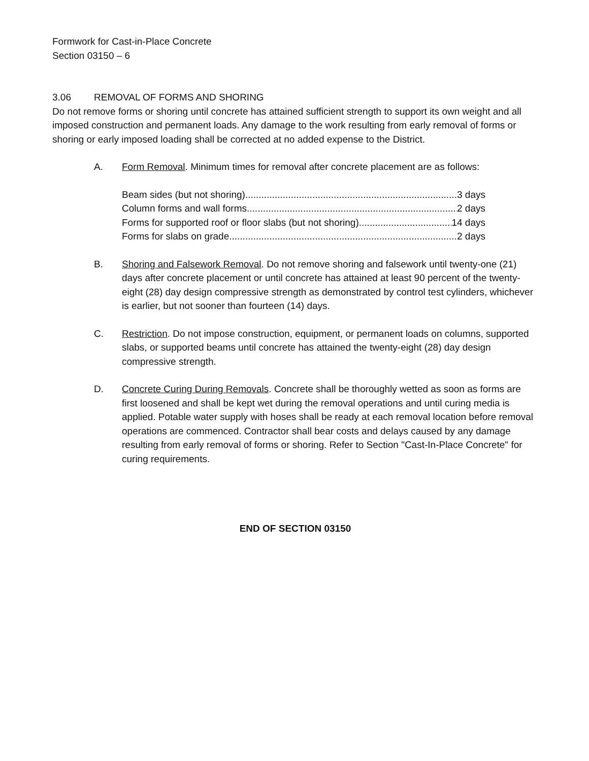Formwork for Cast-in-Place Concrete
Section 03150 – 6
3.06 REMOVAL OF FORMS AND SHORING
Do not remove forms or shoring until concrete has attained sufficient strength to support its own weight and all imposed construction and permanent loads. Any damage to the work resulting from early removal of forms or shoring or early imposed loading shall be corrected at no added expense to the District.
A. Form Removal. Minimum times for removal after concrete placement are as follows:
Beam sides (but not shoring) 3 days
Column forms and wall forms 2 days
Forms for supported roof or floor slabs (but not shoring) 14 days
Forms for slabs on grade 2 days
B. Shoring and Falsework Removal. Do not remove shoring and falsework until twenty-one (21) days after concrete placement or until concrete has attained at least 90 percent of the twenty-eight (28) day design compressive strength as demonstrated by control test cylinders, whichever is earlier, but not sooner than fourteen (14) days.
C. Restriction. Do not impose construction, equipment, or permanent loads on columns, supported slabs, or supported beams until concrete has attained the twenty-eight (28) day design compressive strength.
D. Concrete Curing During Removals. Concrete shall be thoroughly wetted as soon as forms are first loosened and shall be kept wet during the removal operations and until curing media is applied. Potable water supply with hoses shall be ready at each removal location before removal operations are commenced. Contractor shall bear costs and delays caused by any damage resulting from early removal of forms or shoring. Refer to Section "Cast-In-Place Concrete" for curing requirements.
END OF SECTION 03150